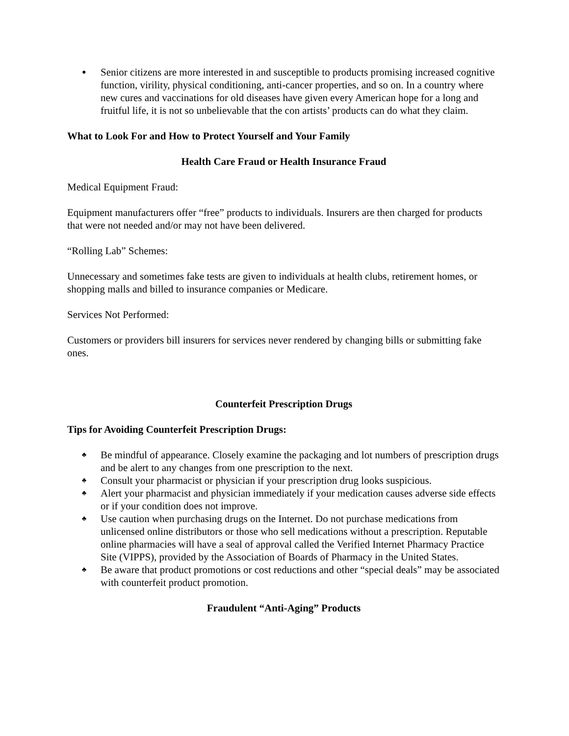● Senior citizens are more interested in and susceptible to products promising increased cognitive function, virility, physical conditioning, anti-cancer properties, and so on. In a country where new cures and vaccinations for old diseases have given every American hope for a long and fruitful life, it is not so unbelievable that the con artists’ products can do what they claim.
What to Look For and How to Protect Yourself and Your Family
Health Care Fraud or Health Insurance Fraud
Medical Equipment Fraud:
Equipment manufacturers offer “free” products to individuals. Insurers are then charged for products that were not needed and/or may not have been delivered.
“Rolling Lab” Schemes:
Unnecessary and sometimes fake tests are given to individuals at health clubs, retirement homes, or shopping malls and billed to insurance companies or Medicare.
Services Not Performed:
Customers or providers bill insurers for services never rendered by changing bills or submitting fake ones.
Counterfeit Prescription Drugs
Tips for Avoiding Counterfeit Prescription Drugs:
♣ Be mindful of appearance. Closely examine the packaging and lot numbers of prescription drugs and be alert to any changes from one prescription to the next.
♣ Consult your pharmacist or physician if your prescription drug looks suspicious.
♣ Alert your pharmacist and physician immediately if your medication causes adverse side effects or if your condition does not improve.
♣ Use caution when purchasing drugs on the Internet. Do not purchase medications from unlicensed online distributors or those who sell medications without a prescription. Reputable online pharmacies will have a seal of approval called the Verified Internet Pharmacy Practice Site (VIPPS), provided by the Association of Boards of Pharmacy in the United States.
♣ Be aware that product promotions or cost reductions and other “special deals” may be associated with counterfeit product promotion.
Fraudulent “Anti-Aging” Products